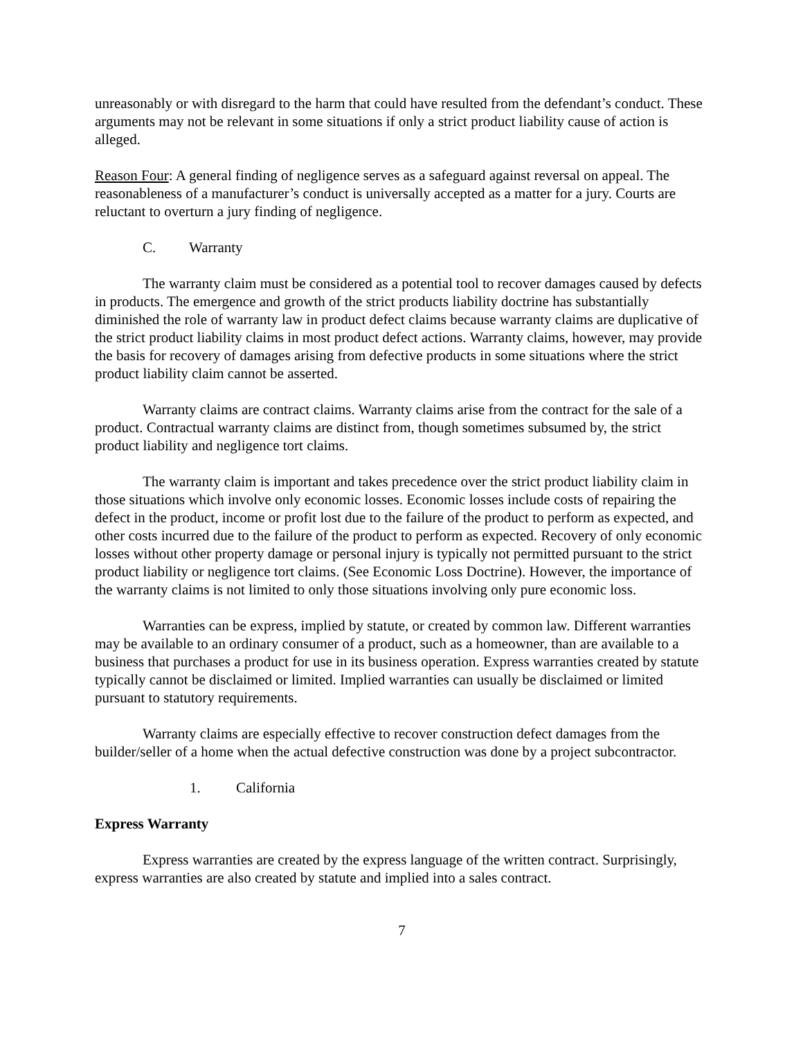unreasonably or with disregard to the harm that could have resulted from the defendant’s conduct. These arguments may not be relevant in some situations if only a strict product liability cause of action is alleged.
Reason Four: A general finding of negligence serves as a safeguard against reversal on appeal. The reasonableness of a manufacturer’s conduct is universally accepted as a matter for a jury. Courts are reluctant to overturn a jury finding of negligence.
C. Warranty
The warranty claim must be considered as a potential tool to recover damages caused by defects in products. The emergence and growth of the strict products liability doctrine has substantially diminished the role of warranty law in product defect claims because warranty claims are duplicative of the strict product liability claims in most product defect actions. Warranty claims, however, may provide the basis for recovery of damages arising from defective products in some situations where the strict product liability claim cannot be asserted.
Warranty claims are contract claims. Warranty claims arise from the contract for the sale of a product. Contractual warranty claims are distinct from, though sometimes subsumed by, the strict product liability and negligence tort claims.
The warranty claim is important and takes precedence over the strict product liability claim in those situations which involve only economic losses. Economic losses include costs of repairing the defect in the product, income or profit lost due to the failure of the product to perform as expected, and other costs incurred due to the failure of the product to perform as expected. Recovery of only economic losses without other property damage or personal injury is typically not permitted pursuant to the strict product liability or negligence tort claims. (See Economic Loss Doctrine). However, the importance of the warranty claims is not limited to only those situations involving only pure economic loss.
Warranties can be express, implied by statute, or created by common law. Different warranties may be available to an ordinary consumer of a product, such as a homeowner, than are available to a business that purchases a product for use in its business operation. Express warranties created by statute typically cannot be disclaimed or limited. Implied warranties can usually be disclaimed or limited pursuant to statutory requirements.
Warranty claims are especially effective to recover construction defect damages from the builder/seller of a home when the actual defective construction was done by a project subcontractor.
1. California
Express Warranty
Express warranties are created by the express language of the written contract. Surprisingly, express warranties are also created by statute and implied into a sales contract.
7